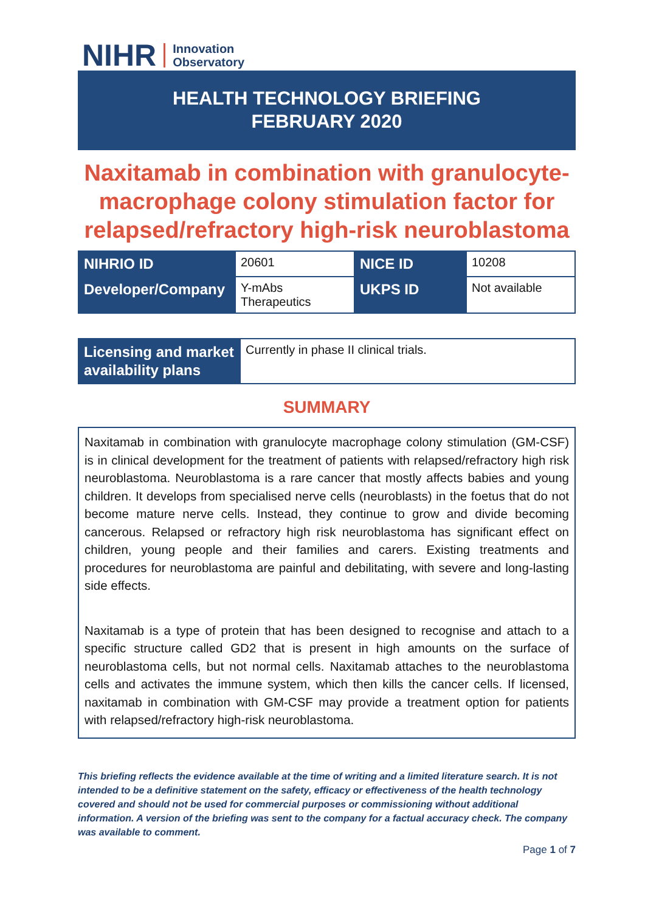NIHR Innovation
Observatory
HEALTH TECHNOLOGY BRIEFING
FEBRUARY 2020
Naxitamab in combination with granulocyte-macrophage colony stimulation factor for relapsed/refractory high-risk neuroblastoma
| NIHRIO ID | 20601 | NICE ID | 10208 |
| Developer/Company | Y-mAbs Therapeutics | UKPS ID | Not available |
| Licensing and market availability plans | Currently in phase II clinical trials. |
SUMMARY
Naxitamab in combination with granulocyte macrophage colony stimulation (GM-CSF) is in clinical development for the treatment of patients with relapsed/refractory high risk neuroblastoma. Neuroblastoma is a rare cancer that mostly affects babies and young children. It develops from specialised nerve cells (neuroblasts) in the foetus that do not become mature nerve cells. Instead, they continue to grow and divide becoming cancerous. Relapsed or refractory high risk neuroblastoma has significant effect on children, young people and their families and carers. Existing treatments and procedures for neuroblastoma are painful and debilitating, with severe and long-lasting side effects.
Naxitamab is a type of protein that has been designed to recognise and attach to a specific structure called GD2 that is present in high amounts on the surface of neuroblastoma cells, but not normal cells. Naxitamab attaches to the neuroblastoma cells and activates the immune system, which then kills the cancer cells. If licensed, naxitamab in combination with GM-CSF may provide a treatment option for patients with relapsed/refractory high-risk neuroblastoma.
This briefing reflects the evidence available at the time of writing and a limited literature search. It is not intended to be a definitive statement on the safety, efficacy or effectiveness of the health technology covered and should not be used for commercial purposes or commissioning without additional information. A version of the briefing was sent to the company for a factual accuracy check. The company was available to comment.
Page 1 of 7